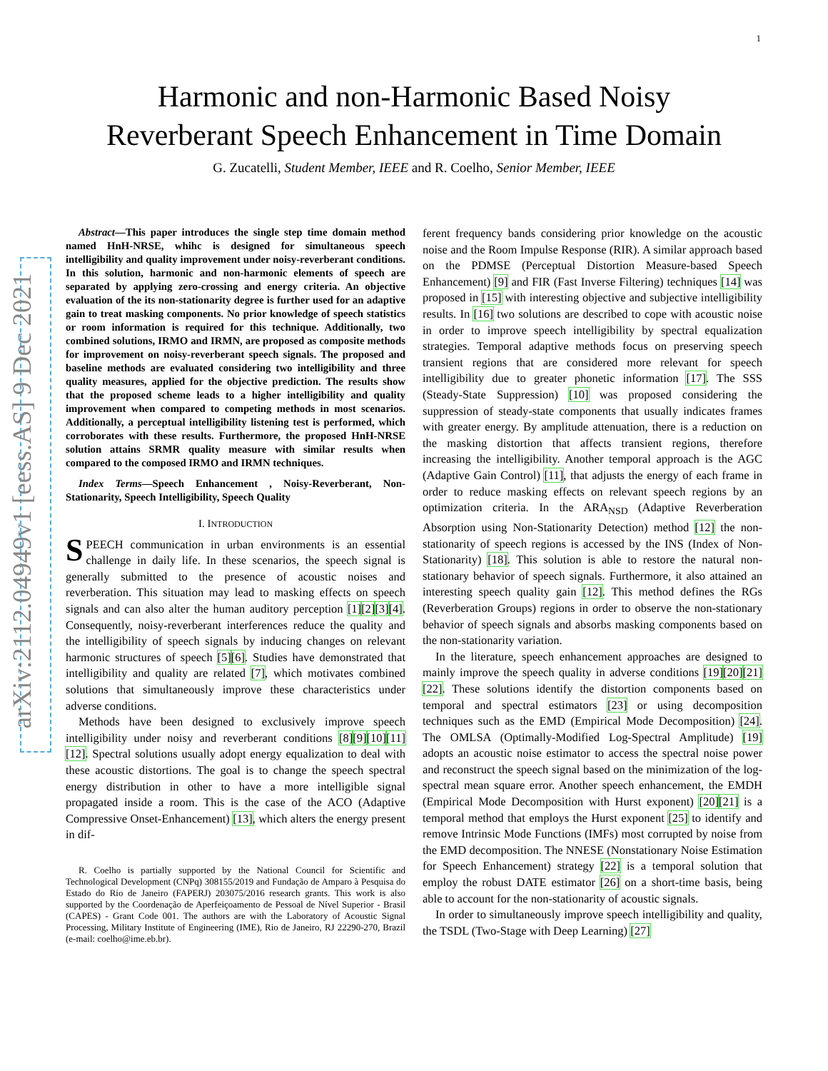1
arXiv:2112.04949v1 [eess.AS] 9 Dec 2021
Harmonic and non-Harmonic Based Noisy
Reverberant Speech Enhancement in Time Domain
G. Zucatelli, Student Member, IEEE and R. Coelho, Senior Member, IEEE
Abstract—This paper introduces the single step time domain method named HnH-NRSE, whihc is designed for simultaneous speech intelligibility and quality improvement under noisy-reverberant conditions. In this solution, harmonic and non-harmonic elements of speech are separated by applying zero-crossing and energy criteria. An objective evaluation of the its non-stationarity degree is further used for an adaptive gain to treat masking components. No prior knowledge of speech statistics or room information is required for this technique. Additionally, two combined solutions, IRMO and IRMN, are proposed as composite methods for improvement on noisy-reverberant speech signals. The proposed and baseline methods are evaluated considering two intelligibility and three quality measures, applied for the objective prediction. The results show that the proposed scheme leads to a higher intelligibility and quality improvement when compared to competing methods in most scenarios. Additionally, a perceptual intelligibility listening test is performed, which corroborates with these results. Furthermore, the proposed HnH-NRSE solution attains SRMR quality measure with similar results when compared to the composed IRMO and IRMN techniques.
Index Terms—Speech Enhancement , Noisy-Reverberant, Non-Stationarity, Speech Intelligibility, Speech Quality
I. INTRODUCTION
SPEECH communication in urban environments is an essential challenge in daily life. In these scenarios, the speech signal is generally submitted to the presence of acoustic noises and reverberation. This situation may lead to masking effects on speech signals and can also alter the human auditory perception [1][2][3][4]. Consequently, noisy-reverberant interferences reduce the quality and the intelligibility of speech signals by inducing changes on relevant harmonic structures of speech [5][6]. Studies have demonstrated that intelligibility and quality are related [7], which motivates combined solutions that simultaneously improve these characteristics under adverse conditions.
Methods have been designed to exclusively improve speech intelligibility under noisy and reverberant conditions [8][9][10][11][12]. Spectral solutions usually adopt energy equalization to deal with these acoustic distortions. The goal is to change the speech spectral energy distribution in other to have a more intelligible signal propagated inside a room. This is the case of the ACO (Adaptive Compressive Onset-Enhancement) [13], which alters the energy present in dif-
R. Coelho is partially supported by the National Council for Scientific and Technological Development (CNPq) 308155/2019 and Fundação de Amparo à Pesquisa do Estado do Rio de Janeiro (FAPERJ) 203075/2016 research grants. This work is also supported by the Coordenação de Aperfeiçoamento de Pessoal de Nível Superior - Brasil (CAPES) - Grant Code 001. The authors are with the Laboratory of Acoustic Signal Processing, Military Institute of Engineering (IME), Rio de Janeiro, RJ 22290-270, Brazil (e-mail: coelho@ime.eb.br).
ferent frequency bands considering prior knowledge on the acoustic noise and the Room Impulse Response (RIR). A similar approach based on the PDMSE (Perceptual Distortion Measure-based Speech Enhancement) [9] and FIR (Fast Inverse Filtering) techniques [14] was proposed in [15] with interesting objective and subjective intelligibility results. In [16] two solutions are described to cope with acoustic noise in order to improve speech intelligibility by spectral equalization strategies. Temporal adaptive methods focus on preserving speech transient regions that are considered more relevant for speech intelligibility due to greater phonetic information [17]. The SSS (Steady-State Suppression) [10] was proposed considering the suppression of steady-state components that usually indicates frames with greater energy. By amplitude attenuation, there is a reduction on the masking distortion that affects transient regions, therefore increasing the intelligibility. Another temporal approach is the AGC (Adaptive Gain Control) [11], that adjusts the energy of each frame in order to reduce masking effects on relevant speech regions by an optimization criteria. In the ARA<sub>NSD</sub> (Adaptive Reverberation Absorption using Non-Stationarity Detection) method [12] the non-stationarity of speech regions is accessed by the INS (Index of Non-Stationarity) [18]. This solution is able to restore the natural non-stationary behavior of speech signals. Furthermore, it also attained an interesting speech quality gain [12]. This method defines the RGs (Reverberation Groups) regions in order to observe the non-stationary behavior of speech signals and absorbs masking components based on the non-stationarity variation.
In the literature, speech enhancement approaches are designed to mainly improve the speech quality in adverse conditions [19][20][21][22]. These solutions identify the distortion components based on temporal and spectral estimators [23] or using decomposition techniques such as the EMD (Empirical Mode Decomposition) [24]. The OMLSA (Optimally-Modified Log-Spectral Amplitude) [19] adopts an acoustic noise estimator to access the spectral noise power and reconstruct the speech signal based on the minimization of the log-spectral mean square error. Another speech enhancement, the EMDH (Empirical Mode Decomposition with Hurst exponent) [20][21] is a temporal method that employs the Hurst exponent [25] to identify and remove Intrinsic Mode Functions (IMFs) most corrupted by noise from the EMD decomposition. The NNESE (Nonstationary Noise Estimation for Speech Enhancement) strategy [22] is a temporal solution that employ the robust DATE estimator [26] on a short-time basis, being able to account for the non-stationarity of acoustic signals.
In order to simultaneously improve speech intelligibility and quality, the TSDL (Two-Stage with Deep Learning) [27]